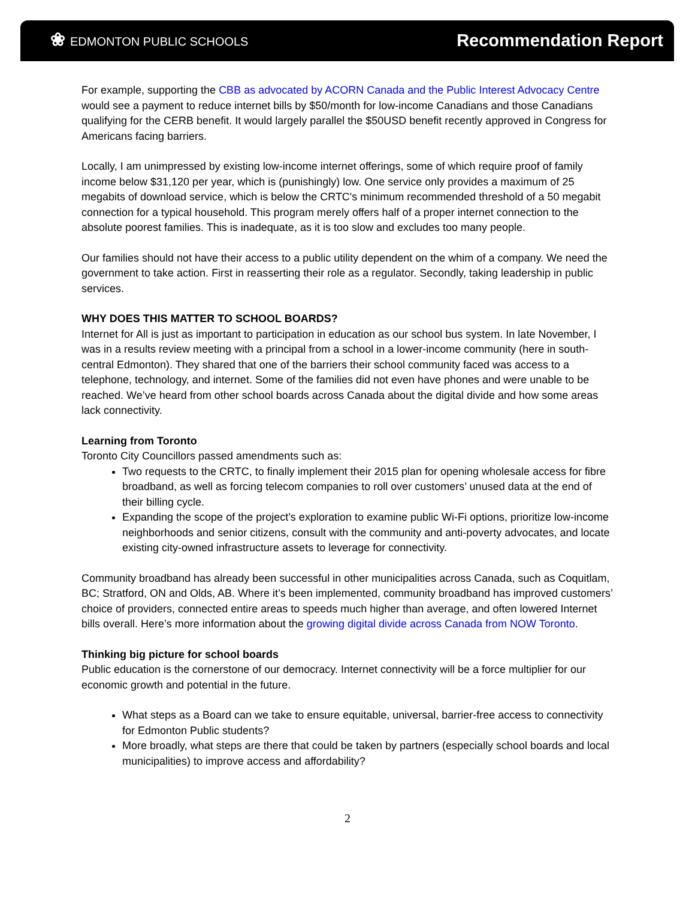❀ EDMONTON PUBLIC SCHOOLS
Recommendation Report
For example, supporting the CBB as advocated by ACORN Canada and the Public Interest Advocacy Centre would see a payment to reduce internet bills by $50/month for low-income Canadians and those Canadians qualifying for the CERB benefit. It would largely parallel the $50USD benefit recently approved in Congress for Americans facing barriers.
Locally, I am unimpressed by existing low-income internet offerings, some of which require proof of family income below $31,120 per year, which is (punishingly) low. One service only provides a maximum of 25 megabits of download service, which is below the CRTC's minimum recommended threshold of a 50 megabit connection for a typical household. This program merely offers half of a proper internet connection to the absolute poorest families. This is inadequate, as it is too slow and excludes too many people.
Our families should not have their access to a public utility dependent on the whim of a company. We need the government to take action. First in reasserting their role as a regulator. Secondly, taking leadership in public services.
WHY DOES THIS MATTER TO SCHOOL BOARDS?
Internet for All is just as important to participation in education as our school bus system. In late November, I was in a results review meeting with a principal from a school in a lower-income community (here in south-central Edmonton). They shared that one of the barriers their school community faced was access to a telephone, technology, and internet. Some of the families did not even have phones and were unable to be reached. We’ve heard from other school boards across Canada about the digital divide and how some areas lack connectivity.
Learning from Toronto
Toronto City Councillors passed amendments such as:
Two requests to the CRTC, to finally implement their 2015 plan for opening wholesale access for fibre broadband, as well as forcing telecom companies to roll over customers’ unused data at the end of their billing cycle.
Expanding the scope of the project’s exploration to examine public Wi-Fi options, prioritize low-income neighborhoods and senior citizens, consult with the community and anti-poverty advocates, and locate existing city-owned infrastructure assets to leverage for connectivity.
Community broadband has already been successful in other municipalities across Canada, such as Coquitlam, BC; Stratford, ON and Olds, AB. Where it’s been implemented, community broadband has improved customers’ choice of providers, connected entire areas to speeds much higher than average, and often lowered Internet bills overall. Here’s more information about the growing digital divide across Canada from NOW Toronto.
Thinking big picture for school boards
Public education is the cornerstone of our democracy. Internet connectivity will be a force multiplier for our economic growth and potential in the future.
What steps as a Board can we take to ensure equitable, universal, barrier-free access to connectivity for Edmonton Public students?
More broadly, what steps are there that could be taken by partners (especially school boards and local municipalities) to improve access and affordability?
2